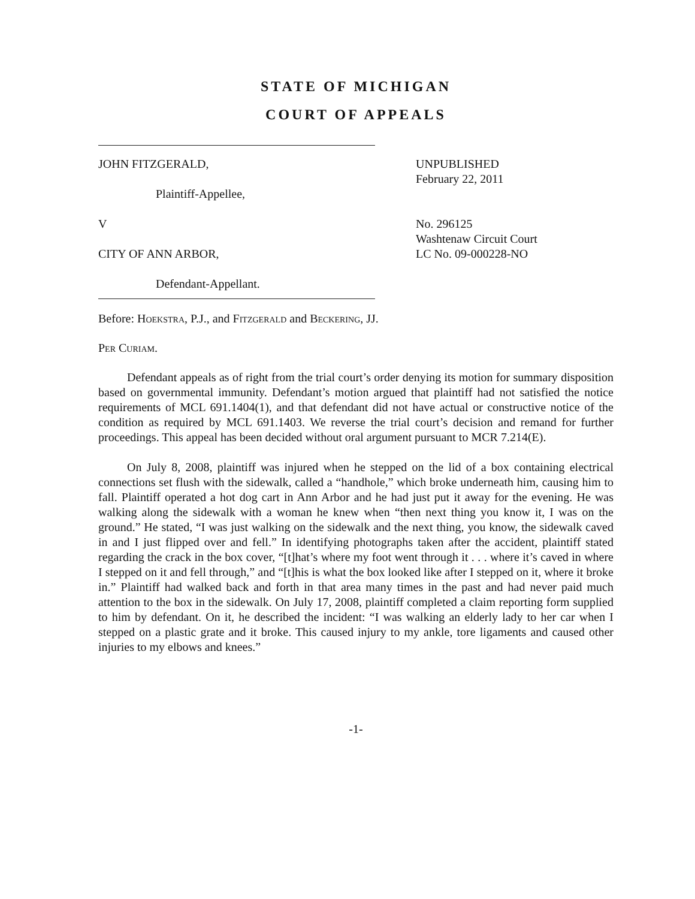STATE OF MICHIGAN
COURT OF APPEALS
JOHN FITZGERALD,
Plaintiff-Appellee,
V
CITY OF ANN ARBOR,
Defendant-Appellant.
UNPUBLISHED
February 22, 2011
No. 296125
Washtenaw Circuit Court
LC No. 09-000228-NO
Before: Hoekstra, P.J., and Fitzgerald and Beckering, JJ.
Per Curiam.
Defendant appeals as of right from the trial court’s order denying its motion for summary disposition based on governmental immunity. Defendant’s motion argued that plaintiff had not satisfied the notice requirements of MCL 691.1404(1), and that defendant did not have actual or constructive notice of the condition as required by MCL 691.1403. We reverse the trial court’s decision and remand for further proceedings. This appeal has been decided without oral argument pursuant to MCR 7.214(E).
On July 8, 2008, plaintiff was injured when he stepped on the lid of a box containing electrical connections set flush with the sidewalk, called a “handhole,” which broke underneath him, causing him to fall. Plaintiff operated a hot dog cart in Ann Arbor and he had just put it away for the evening. He was walking along the sidewalk with a woman he knew when “then next thing you know it, I was on the ground.” He stated, “I was just walking on the sidewalk and the next thing, you know, the sidewalk caved in and I just flipped over and fell.” In identifying photographs taken after the accident, plaintiff stated regarding the crack in the box cover, “[t]hat’s where my foot went through it . . . where it’s caved in where I stepped on it and fell through,” and “[t]his is what the box looked like after I stepped on it, where it broke in.” Plaintiff had walked back and forth in that area many times in the past and had never paid much attention to the box in the sidewalk. On July 17, 2008, plaintiff completed a claim reporting form supplied to him by defendant. On it, he described the incident: “I was walking an elderly lady to her car when I stepped on a plastic grate and it broke. This caused injury to my ankle, tore ligaments and caused other injuries to my elbows and knees.”
-1-